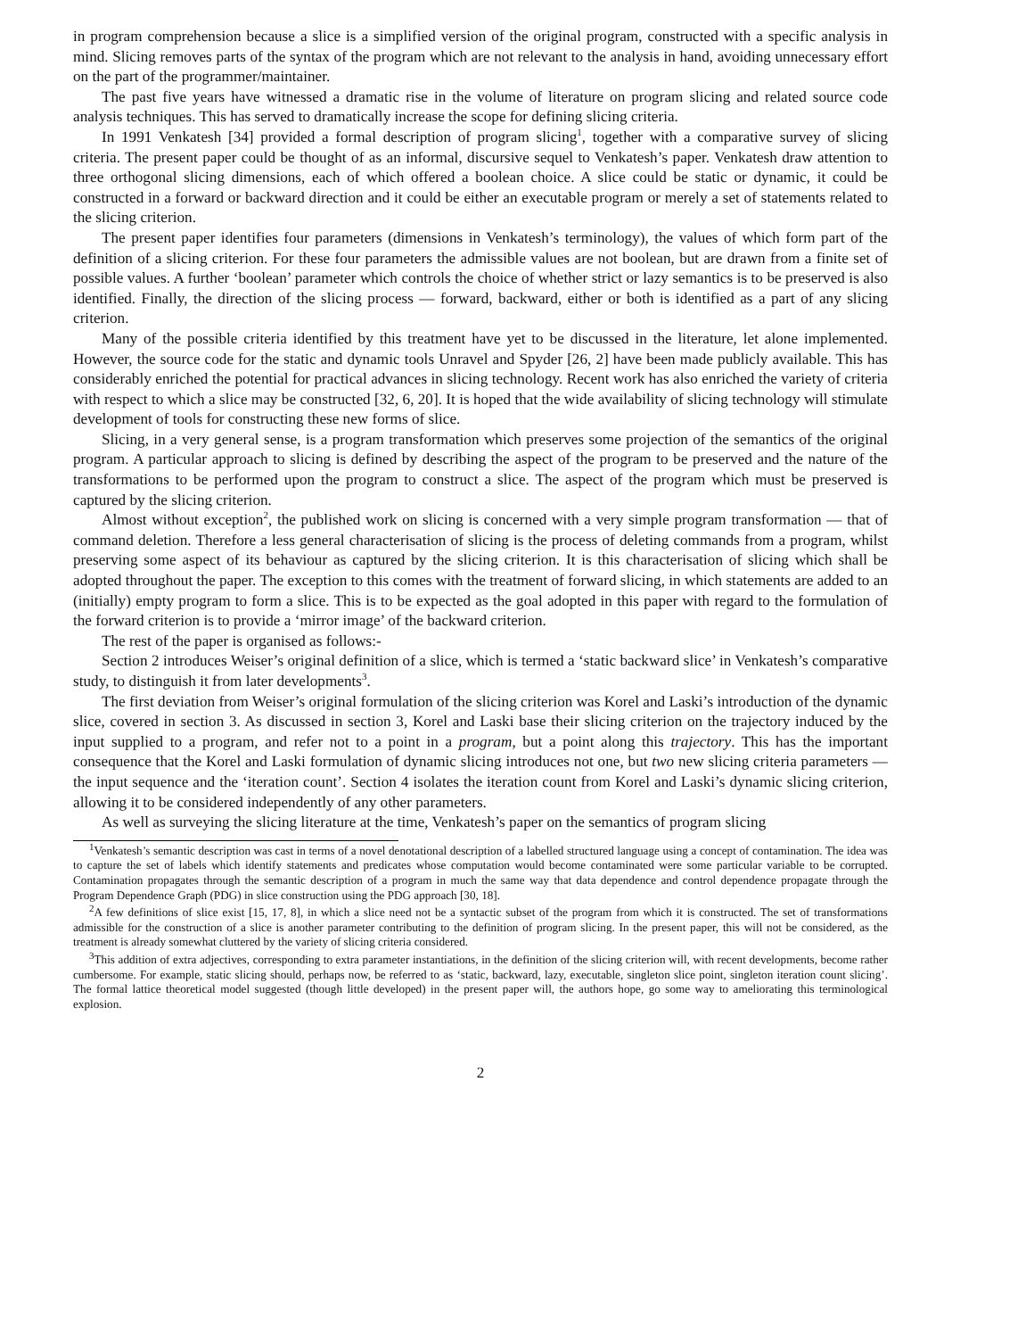in program comprehension because a slice is a simplified version of the original program, constructed with a specific analysis in mind. Slicing removes parts of the syntax of the program which are not relevant to the analysis in hand, avoiding unnecessary effort on the part of the programmer/maintainer.
The past five years have witnessed a dramatic rise in the volume of literature on program slicing and related source code analysis techniques. This has served to dramatically increase the scope for defining slicing criteria.
In 1991 Venkatesh [34] provided a formal description of program slicing<sup>1</sup>, together with a comparative survey of slicing criteria. The present paper could be thought of as an informal, discursive sequel to Venkatesh’s paper. Venkatesh draw attention to three orthogonal slicing dimensions, each of which offered a boolean choice. A slice could be static or dynamic, it could be constructed in a forward or backward direction and it could be either an executable program or merely a set of statements related to the slicing criterion.
The present paper identifies four parameters (dimensions in Venkatesh’s terminology), the values of which form part of the definition of a slicing criterion. For these four parameters the admissible values are not boolean, but are drawn from a finite set of possible values. A further ‘boolean’ parameter which controls the choice of whether strict or lazy semantics is to be preserved is also identified. Finally, the direction of the slicing process — forward, backward, either or both is identified as a part of any slicing criterion.
Many of the possible criteria identified by this treatment have yet to be discussed in the literature, let alone implemented. However, the source code for the static and dynamic tools Unravel and Spyder [26, 2] have been made publicly available. This has considerably enriched the potential for practical advances in slicing technology. Recent work has also enriched the variety of criteria with respect to which a slice may be constructed [32, 6, 20]. It is hoped that the wide availability of slicing technology will stimulate development of tools for constructing these new forms of slice.
Slicing, in a very general sense, is a program transformation which preserves some projection of the semantics of the original program. A particular approach to slicing is defined by describing the aspect of the program to be preserved and the nature of the transformations to be performed upon the program to construct a slice. The aspect of the program which must be preserved is captured by the slicing criterion.
Almost without exception<sup>2</sup>, the published work on slicing is concerned with a very simple program transformation — that of command deletion. Therefore a less general characterisation of slicing is the process of deleting commands from a program, whilst preserving some aspect of its behaviour as captured by the slicing criterion. It is this characterisation of slicing which shall be adopted throughout the paper. The exception to this comes with the treatment of forward slicing, in which statements are added to an (initially) empty program to form a slice. This is to be expected as the goal adopted in this paper with regard to the formulation of the forward criterion is to provide a ‘mirror image’ of the backward criterion.
The rest of the paper is organised as follows:-
Section 2 introduces Weiser’s original definition of a slice, which is termed a ‘static backward slice’ in Venkatesh’s comparative study, to distinguish it from later developments<sup>3</sup>.
The first deviation from Weiser’s original formulation of the slicing criterion was Korel and Laski’s introduction of the dynamic slice, covered in section 3. As discussed in section 3, Korel and Laski base their slicing criterion on the trajectory induced by the input supplied to a program, and refer not to a point in a program, but a point along this trajectory. This has the important consequence that the Korel and Laski formulation of dynamic slicing introduces not one, but two new slicing criteria parameters — the input sequence and the ‘iteration count’. Section 4 isolates the iteration count from Korel and Laski’s dynamic slicing criterion, allowing it to be considered independently of any other parameters.
As well as surveying the slicing literature at the time, Venkatesh’s paper on the semantics of program slicing
<sup>1</sup> Venkatesh’s semantic description was cast in terms of a novel denotational description of a labelled structured language using a concept of contamination. The idea was to capture the set of labels which identify statements and predicates whose computation would become contaminated were some particular variable to be corrupted. Contamination propagates through the semantic description of a program in much the same way that data dependence and control dependence propagate through the Program Dependence Graph (PDG) in slice construction using the PDG approach [30, 18].
<sup>2</sup> A few definitions of slice exist [15, 17, 8], in which a slice need not be a syntactic subset of the program from which it is constructed. The set of transformations admissible for the construction of a slice is another parameter contributing to the definition of program slicing. In the present paper, this will not be considered, as the treatment is already somewhat cluttered by the variety of slicing criteria considered.
<sup>3</sup> This addition of extra adjectives, corresponding to extra parameter instantiations, in the definition of the slicing criterion will, with recent developments, become rather cumbersome. For example, static slicing should, perhaps now, be referred to as ‘static, backward, lazy, executable, singleton slice point, singleton iteration count slicing’. The formal lattice theoretical model suggested (though little developed) in the present paper will, the authors hope, go some way to ameliorating this terminological explosion.
2